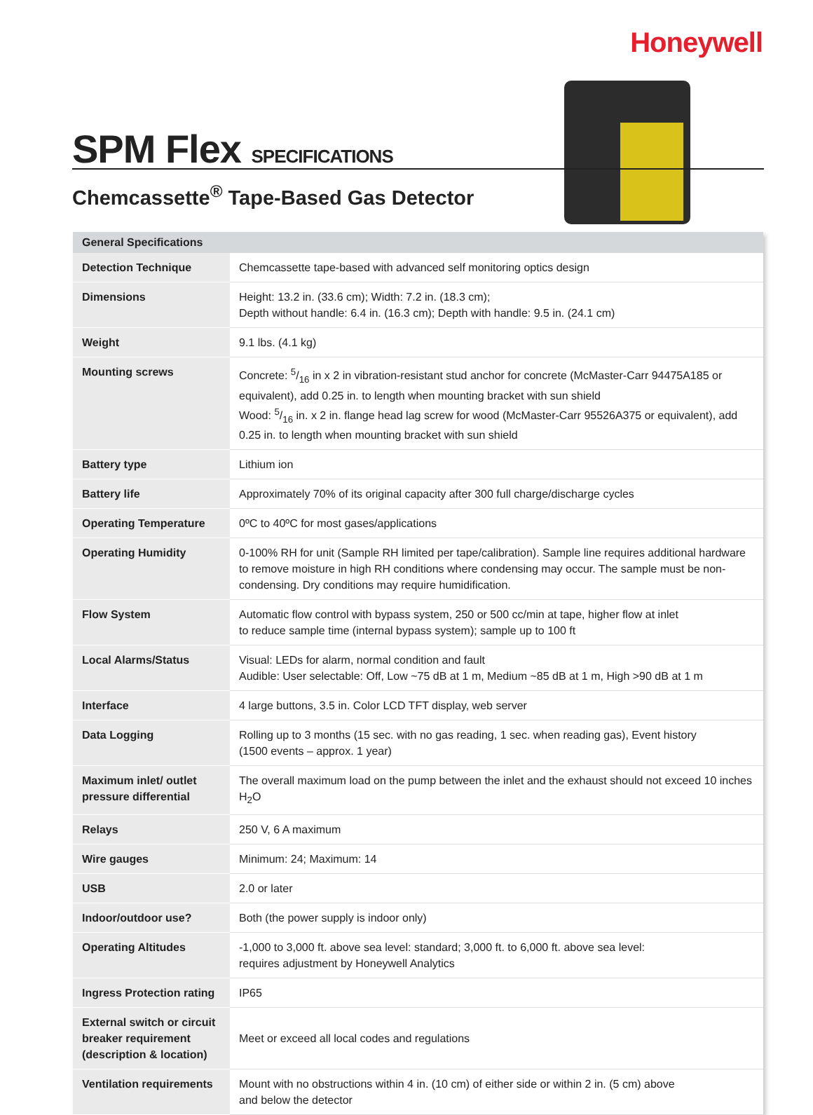Honeywell
SPM Flex SPECIFICATIONS
Chemcassette<sup>®</sup> Tape-Based Gas Detector
| General Specifications | |
| --- | --- |
| Detection Technique | Chemcassette tape-based with advanced self monitoring optics design |
| Dimensions | Height: 13.2 in. (33.6 cm); Width: 7.2 in. (18.3 cm); Depth without handle: 6.4 in. (16.3 cm); Depth with handle: 9.5 in. (24.1 cm) |
| Weight | 9.1 lbs. (4.1 kg) |
| Mounting screws | Concrete: 5/16 in x 2 in vibration-resistant stud anchor for concrete (McMaster-Carr 94475A185 or equivalent), add 0.25 in. to length when mounting bracket with sun shield Wood: 5/16 in. x 2 in. flange head lag screw for wood (McMaster-Carr 95526A375 or equivalent), add 0.25 in. to length when mounting bracket with sun shield |
| Battery type | Lithium ion |
| Battery life | Approximately 70% of its original capacity after 300 full charge/discharge cycles |
| Operating Temperature | 0ºC to 40ºC for most gases/applications |
| Operating Humidity | 0-100% RH for unit (Sample RH limited per tape/calibration). Sample line requires additional hardware to remove moisture in high RH conditions where condensing may occur. The sample must be non-condensing. Dry conditions may require humidification. |
| Flow System | Automatic flow control with bypass system, 250 or 500 cc/min at tape, higher flow at inlet to reduce sample time (internal bypass system); sample up to 100 ft |
| Local Alarms/Status | Visual: LEDs for alarm, normal condition and fault Audible: User selectable: Off, Low ~75 dB at 1 m, Medium ~85 dB at 1 m, High >90 dB at 1 m |
| Interface | 4 large buttons, 3.5 in. Color LCD TFT display, web server |
| Data Logging | Rolling up to 3 months (15 sec. with no gas reading, 1 sec. when reading gas), Event history (1500 events – approx. 1 year) |
| Maximum inlet/ outlet pressure differential | The overall maximum load on the pump between the inlet and the exhaust should not exceed 10 inches H<sub>2</sub>O |
| Relays | 250 V, 6 A maximum |
| Wire gauges | Minimum: 24; Maximum: 14 |
| USB | 2.0 or later |
| Indoor/outdoor use? | Both (the power supply is indoor only) |
| Operating Altitudes | -1,000 to 3,000 ft. above sea level: standard; 3,000 ft. to 6,000 ft. above sea level: requires adjustment by Honeywell Analytics |
| Ingress Protection rating | IP65 |
| External switch or circuit breaker requirement (description & location) | Meet or exceed all local codes and regulations |
| Ventilation requirements | Mount with no obstructions within 4 in. (10 cm) of either side or within 2 in. (5 cm) above and below the detector |